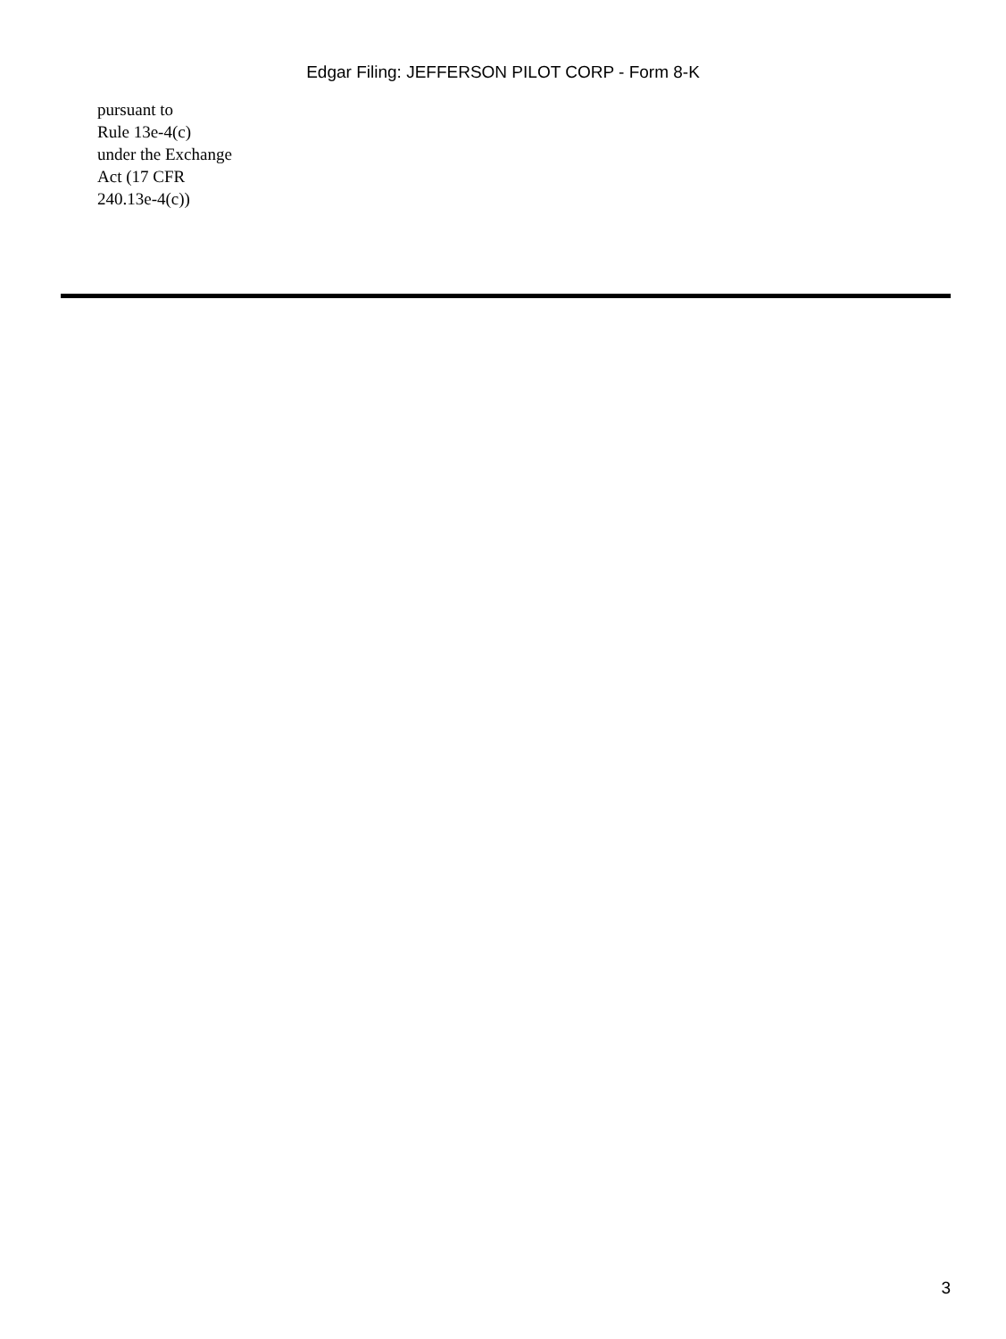Edgar Filing: JEFFERSON PILOT CORP - Form 8-K
pursuant to
Rule 13e-4(c)
under the Exchange
Act (17 CFR
240.13e-4(c))
3